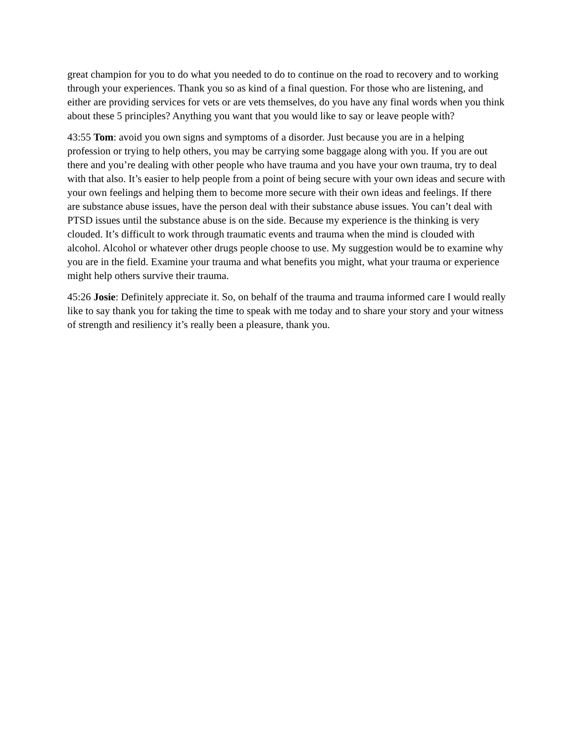great champion for you to do what you needed to do to continue on the road to recovery and to working through your experiences. Thank you so as kind of a final question. For those who are listening, and either are providing services for vets or are vets themselves, do you have any final words when you think about these 5 principles? Anything you want that you would like to say or leave people with?
43:55 Tom: avoid you own signs and symptoms of a disorder. Just because you are in a helping profession or trying to help others, you may be carrying some baggage along with you. If you are out there and you’re dealing with other people who have trauma and you have your own trauma, try to deal with that also. It’s easier to help people from a point of being secure with your own ideas and secure with your own feelings and helping them to become more secure with their own ideas and feelings. If there are substance abuse issues, have the person deal with their substance abuse issues. You can’t deal with PTSD issues until the substance abuse is on the side. Because my experience is the thinking is very clouded. It’s difficult to work through traumatic events and trauma when the mind is clouded with alcohol. Alcohol or whatever other drugs people choose to use. My suggestion would be to examine why you are in the field. Examine your trauma and what benefits you might, what your trauma or experience might help others survive their trauma.
45:26 Josie: Definitely appreciate it. So, on behalf of the trauma and trauma informed care I would really like to say thank you for taking the time to speak with me today and to share your story and your witness of strength and resiliency it’s really been a pleasure, thank you.